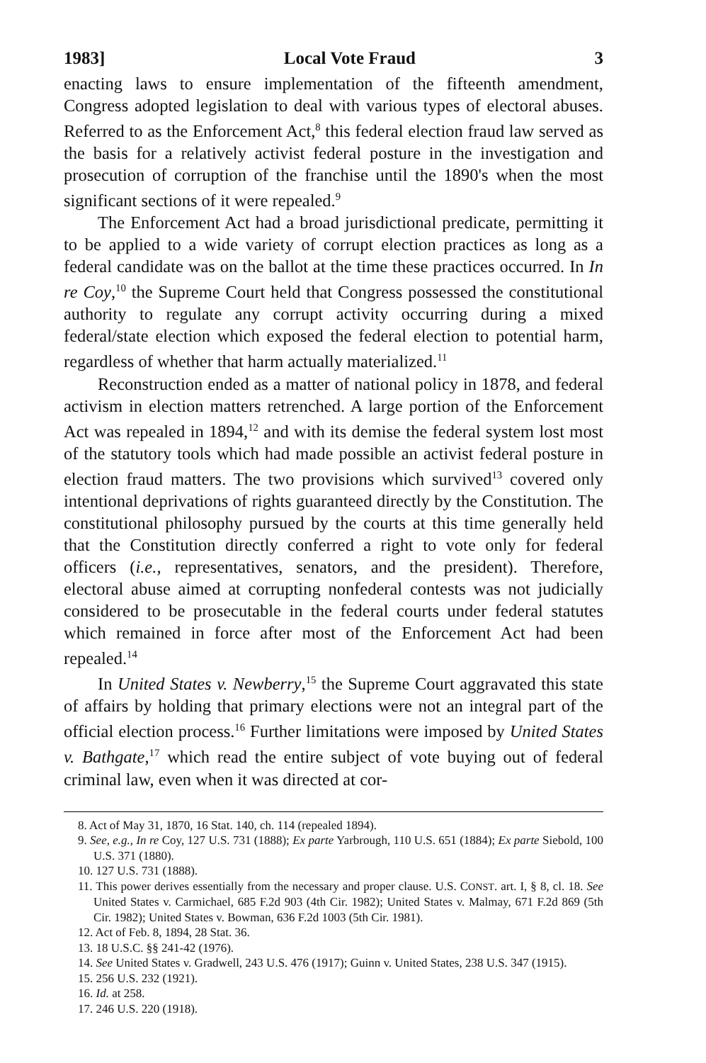1983] Local Vote Fraud 3
enacting laws to ensure implementation of the fifteenth amendment, Congress adopted legislation to deal with various types of electoral abuses. Referred to as the Enforcement Act,<sup>8</sup> this federal election fraud law served as the basis for a relatively activist federal posture in the investigation and prosecution of corruption of the franchise until the 1890's when the most significant sections of it were repealed.<sup>9</sup>
The Enforcement Act had a broad jurisdictional predicate, permitting it to be applied to a wide variety of corrupt election practices as long as a federal candidate was on the ballot at the time these practices occurred. In In re Coy,<sup>10</sup> the Supreme Court held that Congress possessed the constitutional authority to regulate any corrupt activity occurring during a mixed federal/state election which exposed the federal election to potential harm, regardless of whether that harm actually materialized.<sup>11</sup>
Reconstruction ended as a matter of national policy in 1878, and federal activism in election matters retrenched. A large portion of the Enforcement Act was repealed in 1894,<sup>12</sup> and with its demise the federal system lost most of the statutory tools which had made possible an activist federal posture in election fraud matters. The two provisions which survived<sup>13</sup> covered only intentional deprivations of rights guaranteed directly by the Constitution. The constitutional philosophy pursued by the courts at this time generally held that the Constitution directly conferred a right to vote only for federal officers (i.e., representatives, senators, and the president). Therefore, electoral abuse aimed at corrupting nonfederal contests was not judicially considered to be prosecutable in the federal courts under federal statutes which remained in force after most of the Enforcement Act had been repealed.<sup>14</sup>
In United States v. Newberry,<sup>15</sup> the Supreme Court aggravated this state of affairs by holding that primary elections were not an integral part of the official election process.<sup>16</sup> Further limitations were imposed by United States v. Bathgate,<sup>17</sup> which read the entire subject of vote buying out of federal criminal law, even when it was directed at cor-
8. Act of May 31, 1870, 16 Stat. 140, ch. 114 (repealed 1894).
9. See, e.g., In re Coy, 127 U.S. 731 (1888); Ex parte Yarbrough, 110 U.S. 651 (1884); Ex parte Siebold, 100 U.S. 371 (1880).
10. 127 U.S. 731 (1888).
11. This power derives essentially from the necessary and proper clause. U.S. CONST. art. I, § 8, cl. 18. See United States v. Carmichael, 685 F.2d 903 (4th Cir. 1982); United States v. Malmay, 671 F.2d 869 (5th Cir. 1982); United States v. Bowman, 636 F.2d 1003 (5th Cir. 1981).
12. Act of Feb. 8, 1894, 28 Stat. 36.
13. 18 U.S.C. §§ 241-42 (1976).
14. See United States v. Gradwell, 243 U.S. 476 (1917); Guinn v. United States, 238 U.S. 347 (1915).
15. 256 U.S. 232 (1921).
16. Id. at 258.
17. 246 U.S. 220 (1918).